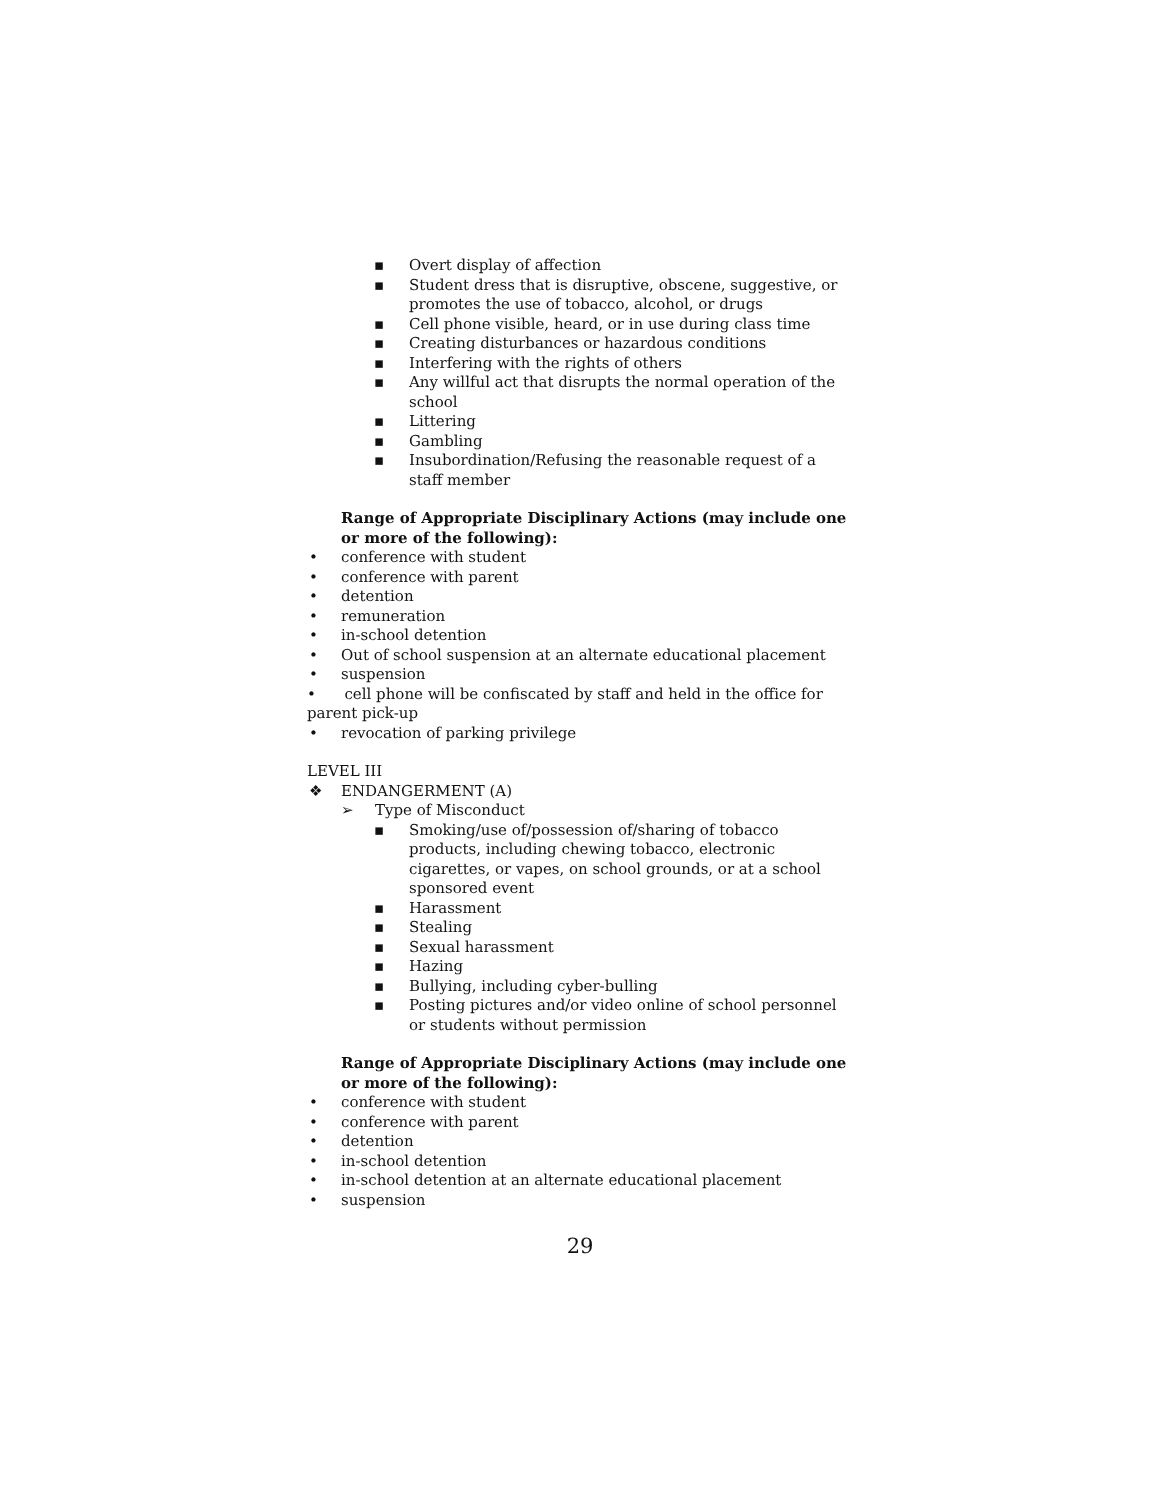▪ Overt display of affection
▪ Student dress that is disruptive, obscene, suggestive, or promotes the use of tobacco, alcohol, or drugs
▪ Cell phone visible, heard, or in use during class time
▪ Creating disturbances or hazardous conditions
▪ Interfering with the rights of others
▪ Any willful act that disrupts the normal operation of the school
▪ Littering
▪ Gambling
▪ Insubordination/Refusing the reasonable request of a staff member
Range of Appropriate Disciplinary Actions (may include one or more of the following):
• conference with student
• conference with parent
• detention
• remuneration
• in-school detention
• Out of school suspension at an alternate educational placement
• suspension
• cell phone will be confiscated by staff and held in the office for parent pick-up
• revocation of parking privilege
LEVEL III
❖ ENDANGERMENT (A)
➢ Type of Misconduct
▪ Smoking/use of/possession of/sharing of tobacco products, including chewing tobacco, electronic cigarettes, or vapes, on school grounds, or at a school sponsored event
▪ Harassment
▪ Stealing
▪ Sexual harassment
▪ Hazing
▪ Bullying, including cyber-bulling
▪ Posting pictures and/or video online of school personnel or students without permission
Range of Appropriate Disciplinary Actions (may include one or more of the following):
• conference with student
• conference with parent
• detention
• in-school detention
• in-school detention at an alternate educational placement
• suspension
29